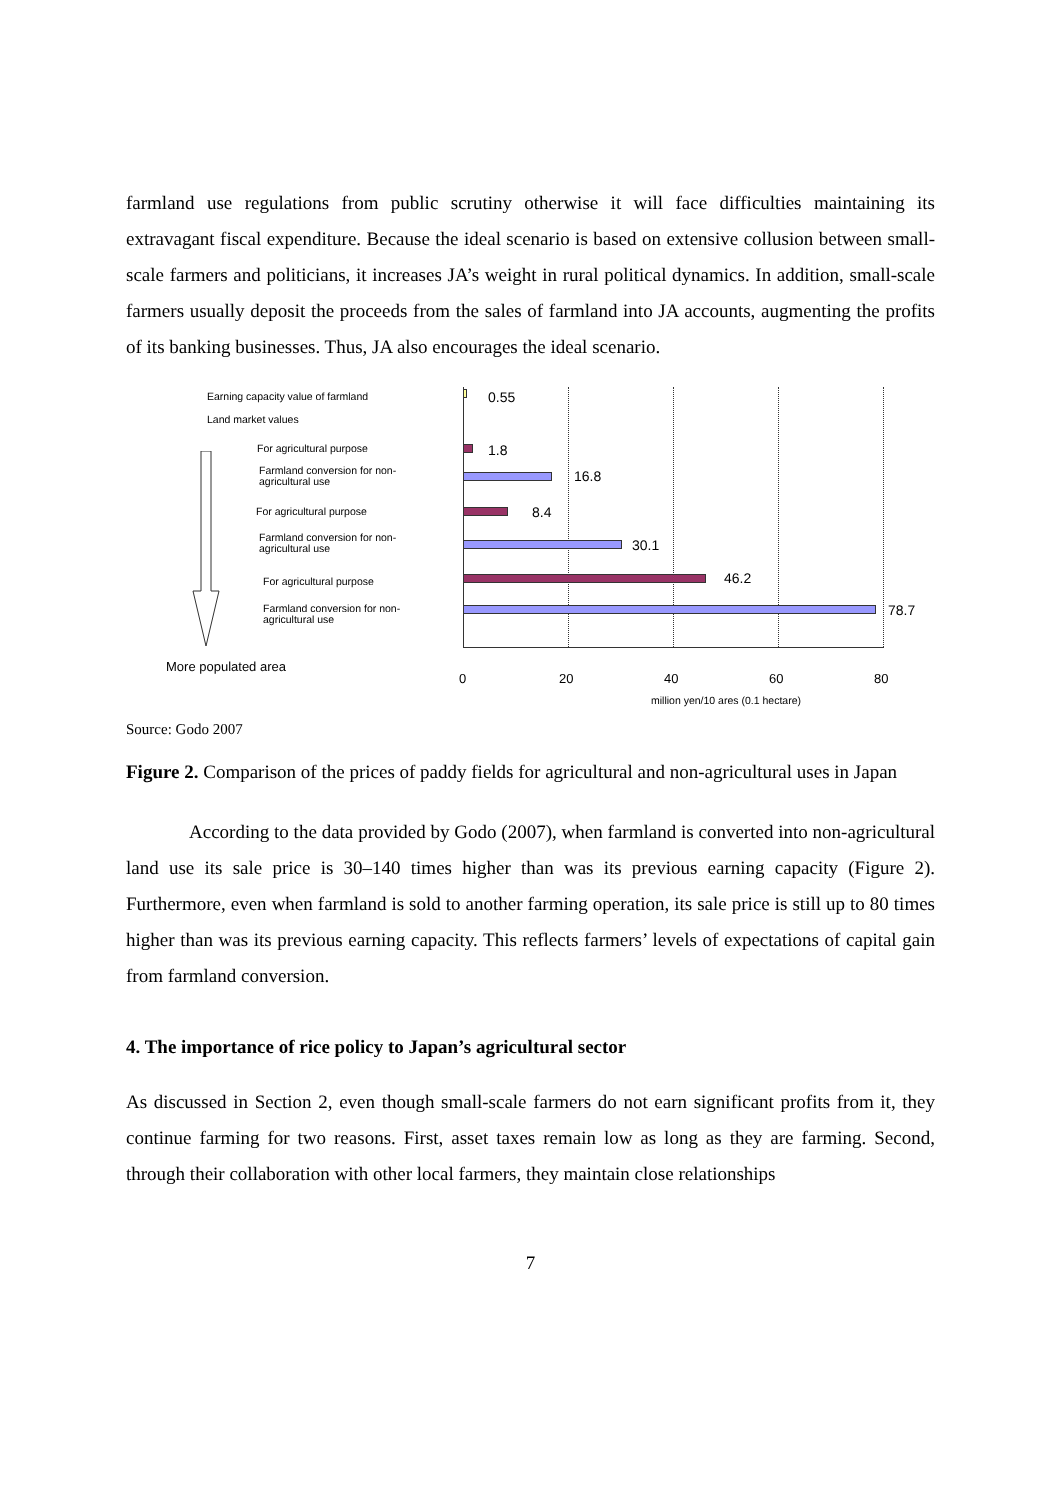farmland use regulations from public scrutiny otherwise it will face difficulties maintaining its extravagant fiscal expenditure. Because the ideal scenario is based on extensive collusion between small-scale farmers and politicians, it increases JA’s weight in rural political dynamics. In addition, small-scale farmers usually deposit the proceeds from the sales of farmland into JA accounts, augmenting the profits of its banking businesses. Thus, JA also encourages the ideal scenario.
Earning capacity value of farmland
Land market values
For agricultural purpose
Farmland conversion for non-
agricultural use
For agricultural purpose
Farmland conversion for non-
agricultural use
For agricultural purpose
Farmland conversion for non-
agricultural use
More populated area
0.55
1.8
16.8
8.4
30.1
46.2
78.7
0 20 40 60 80
million yen/10 ares (0.1 hectare)
Source: Godo 2007
Figure 2. Comparison of the prices of paddy fields for agricultural and non-agricultural uses in Japan
According to the data provided by Godo (2007), when farmland is converted into non-agricultural land use its sale price is 30–140 times higher than was its previous earning capacity (Figure 2). Furthermore, even when farmland is sold to another farming operation, its sale price is still up to 80 times higher than was its previous earning capacity. This reflects farmers’ levels of expectations of capital gain from farmland conversion.
4. The importance of rice policy to Japan’s agricultural sector
As discussed in Section 2, even though small-scale farmers do not earn significant profits from it, they continue farming for two reasons. First, asset taxes remain low as long as they are farming. Second, through their collaboration with other local farmers, they maintain close relationships
7